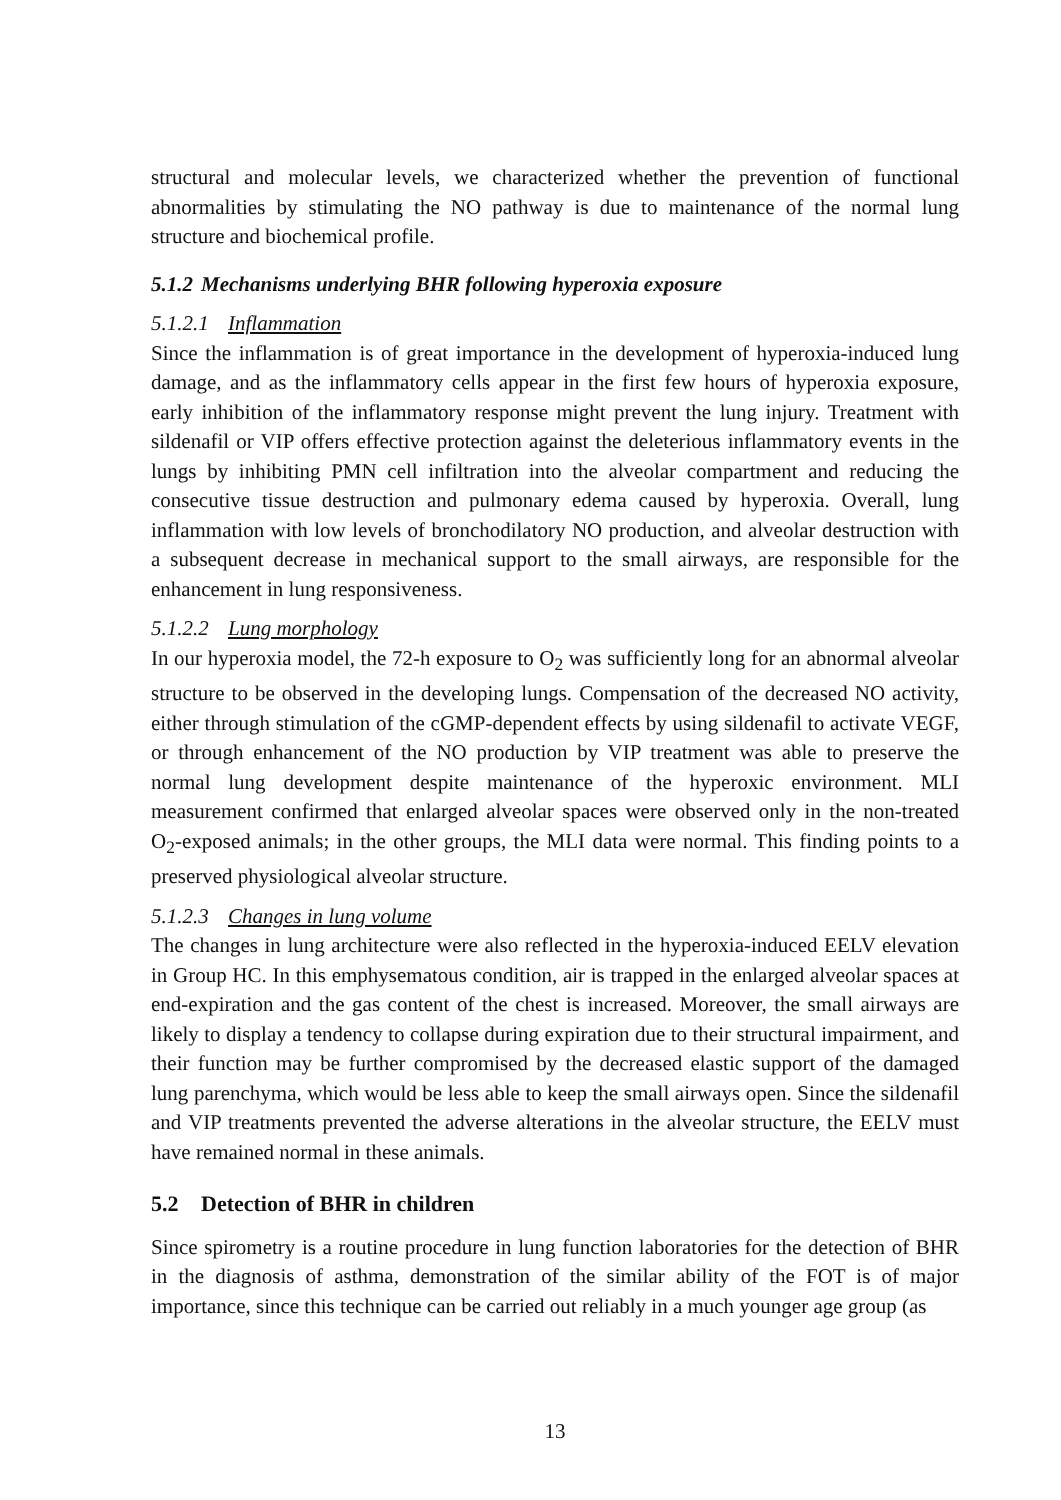structural and molecular levels, we characterized whether the prevention of functional abnormalities by stimulating the NO pathway is due to maintenance of the normal lung structure and biochemical profile.
5.1.2 Mechanisms underlying BHR following hyperoxia exposure
5.1.2.1 Inflammation
Since the inflammation is of great importance in the development of hyperoxia-induced lung damage, and as the inflammatory cells appear in the first few hours of hyperoxia exposure, early inhibition of the inflammatory response might prevent the lung injury. Treatment with sildenafil or VIP offers effective protection against the deleterious inflammatory events in the lungs by inhibiting PMN cell infiltration into the alveolar compartment and reducing the consecutive tissue destruction and pulmonary edema caused by hyperoxia. Overall, lung inflammation with low levels of bronchodilatory NO production, and alveolar destruction with a subsequent decrease in mechanical support to the small airways, are responsible for the enhancement in lung responsiveness.
5.1.2.2 Lung morphology
In our hyperoxia model, the 72-h exposure to O<sub>2</sub> was sufficiently long for an abnormal alveolar structure to be observed in the developing lungs. Compensation of the decreased NO activity, either through stimulation of the cGMP-dependent effects by using sildenafil to activate VEGF, or through enhancement of the NO production by VIP treatment was able to preserve the normal lung development despite maintenance of the hyperoxic environment. MLI measurement confirmed that enlarged alveolar spaces were observed only in the non-treated O<sub>2</sub>-exposed animals; in the other groups, the MLI data were normal. This finding points to a preserved physiological alveolar structure.
5.1.2.3 Changes in lung volume
The changes in lung architecture were also reflected in the hyperoxia-induced EELV elevation in Group HC. In this emphysematous condition, air is trapped in the enlarged alveolar spaces at end-expiration and the gas content of the chest is increased. Moreover, the small airways are likely to display a tendency to collapse during expiration due to their structural impairment, and their function may be further compromised by the decreased elastic support of the damaged lung parenchyma, which would be less able to keep the small airways open. Since the sildenafil and VIP treatments prevented the adverse alterations in the alveolar structure, the EELV must have remained normal in these animals.
5.2 Detection of BHR in children
Since spirometry is a routine procedure in lung function laboratories for the detection of BHR in the diagnosis of asthma, demonstration of the similar ability of the FOT is of major importance, since this technique can be carried out reliably in a much younger age group (as
13